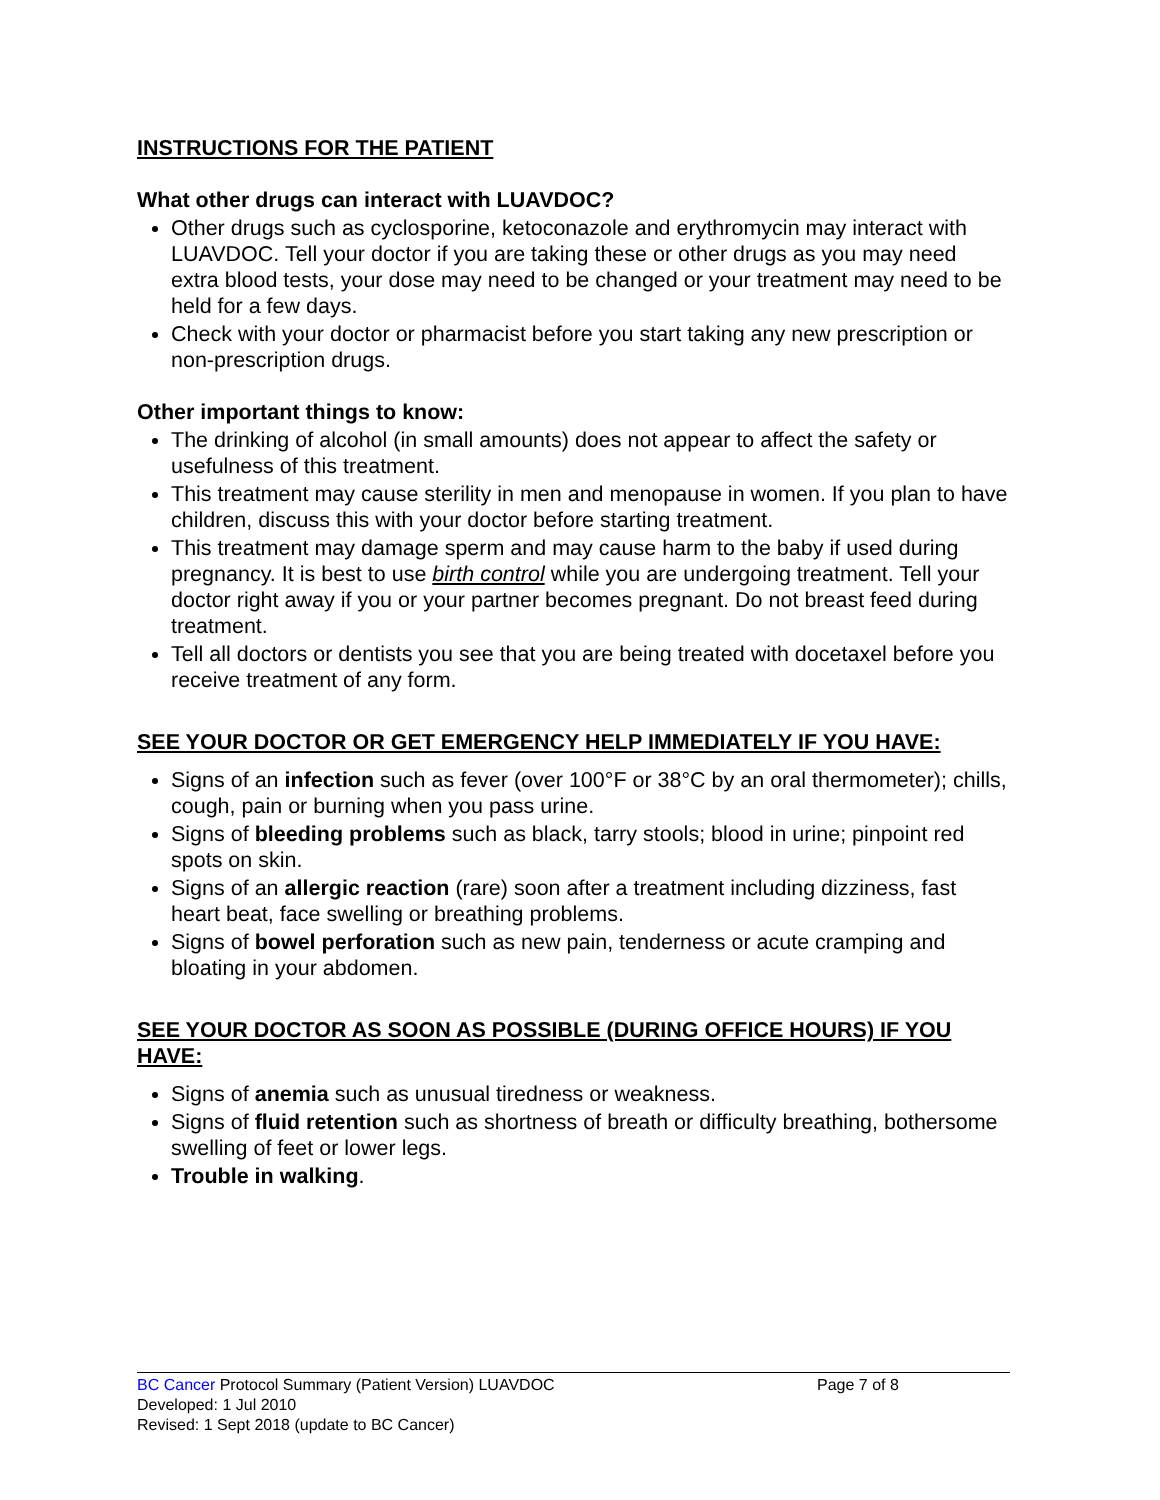INSTRUCTIONS FOR THE PATIENT
What other drugs can interact with LUAVDOC?
Other drugs such as cyclosporine, ketoconazole and erythromycin may interact with LUAVDOC. Tell your doctor if you are taking these or other drugs as you may need extra blood tests, your dose may need to be changed or your treatment may need to be held for a few days.
Check with your doctor or pharmacist before you start taking any new prescription or non-prescription drugs.
Other important things to know:
The drinking of alcohol (in small amounts) does not appear to affect the safety or usefulness of this treatment.
This treatment may cause sterility in men and menopause in women. If you plan to have children, discuss this with your doctor before starting treatment.
This treatment may damage sperm and may cause harm to the baby if used during pregnancy. It is best to use birth control while you are undergoing treatment. Tell your doctor right away if you or your partner becomes pregnant. Do not breast feed during treatment.
Tell all doctors or dentists you see that you are being treated with docetaxel before you receive treatment of any form.
SEE YOUR DOCTOR OR GET EMERGENCY HELP IMMEDIATELY IF YOU HAVE:
Signs of an infection such as fever (over 100°F or 38°C by an oral thermometer); chills, cough, pain or burning when you pass urine.
Signs of bleeding problems such as black, tarry stools; blood in urine; pinpoint red spots on skin.
Signs of an allergic reaction (rare) soon after a treatment including dizziness, fast heart beat, face swelling or breathing problems.
Signs of bowel perforation such as new pain, tenderness or acute cramping and bloating in your abdomen.
SEE YOUR DOCTOR AS SOON AS POSSIBLE (DURING OFFICE HOURS) IF YOU HAVE:
Signs of anemia such as unusual tiredness or weakness.
Signs of fluid retention such as shortness of breath or difficulty breathing, bothersome swelling of feet or lower legs.
Trouble in walking.
BC Cancer Protocol Summary (Patient Version) LUAVDOC Page 7 of 8
Developed: 1 Jul 2010
Revised: 1 Sept 2018 (update to BC Cancer)